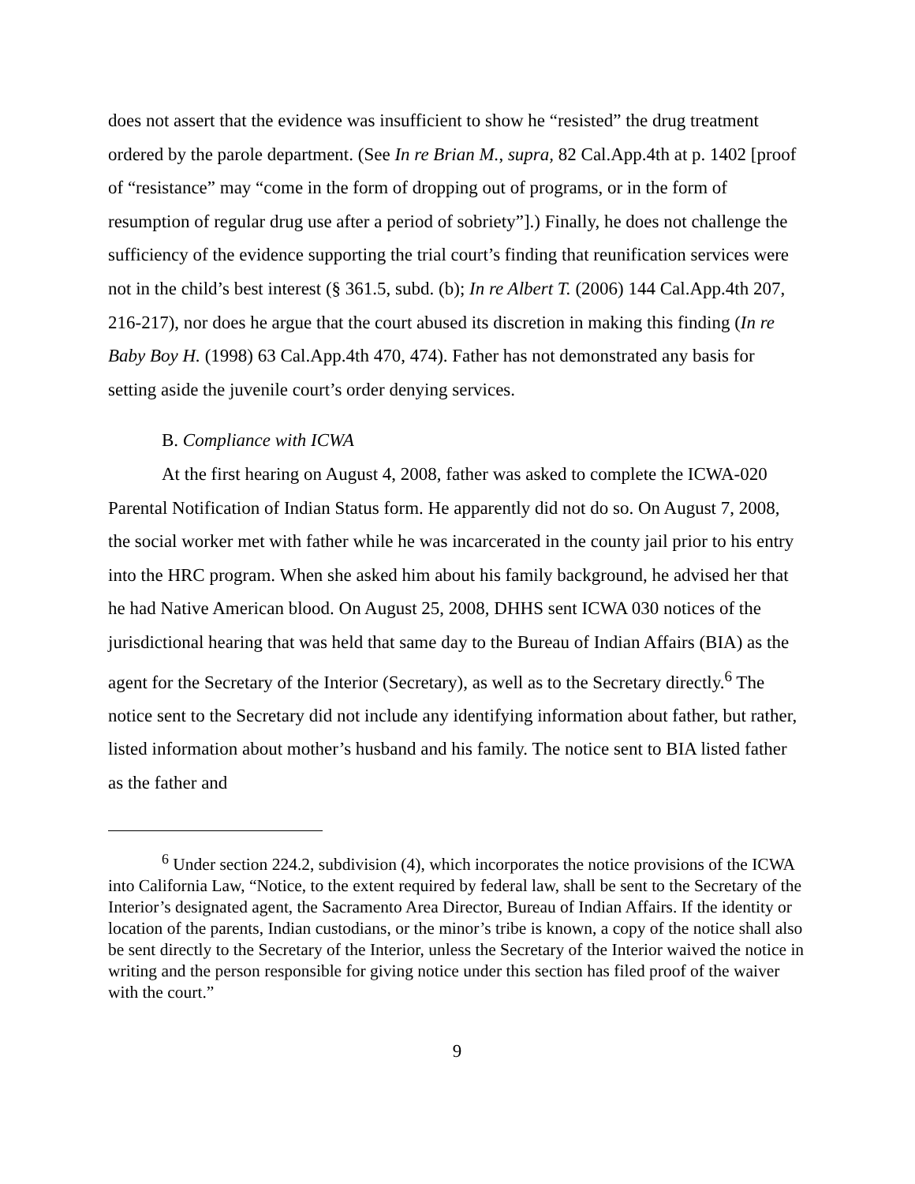does not assert that the evidence was insufficient to show he “resisted” the drug treatment ordered by the parole department. (See In re Brian M., supra, 82 Cal.App.4th at p. 1402 [proof of “resistance” may “come in the form of dropping out of programs, or in the form of resumption of regular drug use after a period of sobriety”].) Finally, he does not challenge the sufficiency of the evidence supporting the trial court’s finding that reunification services were not in the child’s best interest (§ 361.5, subd. (b); In re Albert T. (2006) 144 Cal.App.4th 207, 216-217), nor does he argue that the court abused its discretion in making this finding (In re Baby Boy H. (1998) 63 Cal.App.4th 470, 474). Father has not demonstrated any basis for setting aside the juvenile court’s order denying services.
B. Compliance with ICWA
At the first hearing on August 4, 2008, father was asked to complete the ICWA-020 Parental Notification of Indian Status form. He apparently did not do so. On August 7, 2008, the social worker met with father while he was incarcerated in the county jail prior to his entry into the HRC program. When she asked him about his family background, he advised her that he had Native American blood. On August 25, 2008, DHHS sent ICWA 030 notices of the jurisdictional hearing that was held that same day to the Bureau of Indian Affairs (BIA) as the agent for the Secretary of the Interior (Secretary), as well as to the Secretary directly.<sup>6</sup> The notice sent to the Secretary did not include any identifying information about father, but rather, listed information about mother’s husband and his family. The notice sent to BIA listed father as the father and
<sup>6</sup> Under section 224.2, subdivision (4), which incorporates the notice provisions of the ICWA into California Law, “Notice, to the extent required by federal law, shall be sent to the Secretary of the Interior’s designated agent, the Sacramento Area Director, Bureau of Indian Affairs. If the identity or location of the parents, Indian custodians, or the minor’s tribe is known, a copy of the notice shall also be sent directly to the Secretary of the Interior, unless the Secretary of the Interior waived the notice in writing and the person responsible for giving notice under this section has filed proof of the waiver with the court.”
9